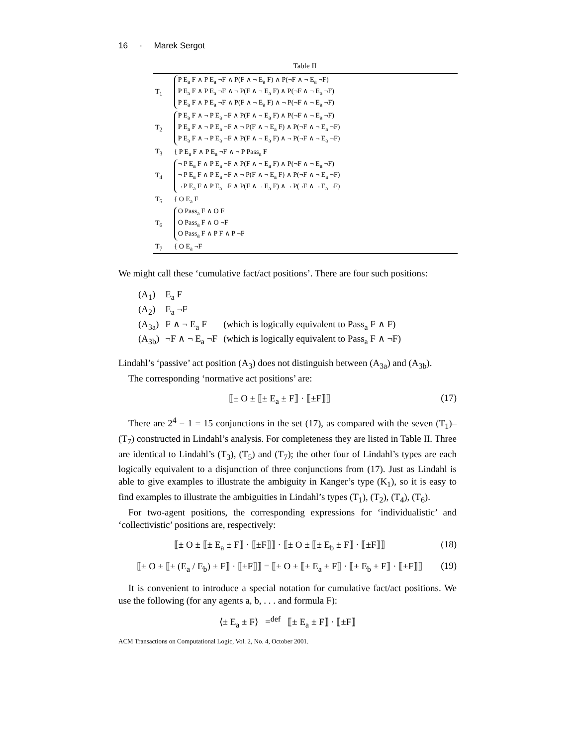16 · Marek Sergot
Table II
| T<sub>1</sub> | P E<sub>a</sub> F ∧ P E<sub>a</sub> ¬F ∧ P(F ∧ ¬ E<sub>a</sub> F) ∧ P(¬F ∧ ¬ E<sub>a</sub> ¬F) P E<sub>a</sub> F ∧ P E<sub>a</sub> ¬F ∧ ¬ P(F ∧ ¬ E<sub>a</sub> F) ∧ P(¬F ∧ ¬ E<sub>a</sub> ¬F) P E<sub>a</sub> F ∧ P E<sub>a</sub> ¬F ∧ P(F ∧ ¬ E<sub>a</sub> F) ∧ ¬ P(¬F ∧ ¬ E<sub>a</sub> ¬F) |
| T<sub>2</sub> | P E<sub>a</sub> F ∧ ¬ P E<sub>a</sub> ¬F ∧ P(F ∧ ¬ E<sub>a</sub> F) ∧ P(¬F ∧ ¬ E<sub>a</sub> ¬F) P E<sub>a</sub> F ∧ ¬ P E<sub>a</sub> ¬F ∧ ¬ P(F ∧ ¬ E<sub>a</sub> F) ∧ P(¬F ∧ ¬ E<sub>a</sub> ¬F) P E<sub>a</sub> F ∧ ¬ P E<sub>a</sub> ¬F ∧ P(F ∧ ¬ E<sub>a</sub> F) ∧ ¬ P(¬F ∧ ¬ E<sub>a</sub> ¬F) |
| T<sub>3</sub> | { P E<sub>a</sub> F ∧ P E<sub>a</sub> ¬F ∧ ¬ P Pass<sub>a</sub> F |
| T<sub>4</sub> | ¬ P E<sub>a</sub> F ∧ P E<sub>a</sub> ¬F ∧ P(F ∧ ¬ E<sub>a</sub> F) ∧ P(¬F ∧ ¬ E<sub>a</sub> ¬F) ¬ P E<sub>a</sub> F ∧ P E<sub>a</sub> ¬F ∧ ¬ P(F ∧ ¬ E<sub>a</sub> F) ∧ P(¬F ∧ ¬ E<sub>a</sub> ¬F) ¬ P E<sub>a</sub> F ∧ P E<sub>a</sub> ¬F ∧ P(F ∧ ¬ E<sub>a</sub> F) ∧ ¬ P(¬F ∧ ¬ E<sub>a</sub> ¬F) |
| T<sub>5</sub> | { O E<sub>a</sub> F |
| T<sub>6</sub> | O Pass<sub>a</sub> F ∧ O F O Pass<sub>a</sub> F ∧ O ¬F O Pass<sub>a</sub> F ∧ P F ∧ P ¬F |
| T<sub>7</sub> | { O E<sub>a</sub> ¬F |
We might call these ‘cumulative fact/act positions’. There are four such positions:
| (A<sub>1</sub>) | E<sub>a</sub> F | |
| (A<sub>2</sub>) | E<sub>a</sub> ¬F | |
| (A<sub>3a</sub>) | F ∧ ¬ E<sub>a</sub> F | (which is logically equivalent to Pass<sub>a</sub> F ∧ F) |
| (A<sub>3b</sub>) | ¬F ∧ ¬ E<sub>a</sub> ¬F | (which is logically equivalent to Pass<sub>a</sub> F ∧ ¬F) |
Lindahl’s ‘passive’ act position (A<sub>3</sub>) does not distinguish between (A<sub>3a</sub>) and (A<sub>3b</sub>).
The corresponding ‘normative act positions’ are:
⟦± O ± ⟦± E<sub>a</sub> ± F⟧ · ⟦±F⟧⟧ (17)
There are 2<sup>4</sup> − 1 = 15 conjunctions in the set (17), as compared with the seven (T<sub>1</sub>)–(T<sub>7</sub>) constructed in Lindahl’s analysis. For completeness they are listed in Table II. Three are identical to Lindahl’s (T<sub>3</sub>), (T<sub>5</sub>) and (T<sub>7</sub>); the other four of Lindahl’s types are each logically equivalent to a disjunction of three conjunctions from (17). Just as Lindahl is able to give examples to illustrate the ambiguity in Kanger’s type (K<sub>1</sub>), so it is easy to find examples to illustrate the ambiguities in Lindahl’s types (T<sub>1</sub>), (T<sub>2</sub>), (T<sub>4</sub>), (T<sub>6</sub>).
For two-agent positions, the corresponding expressions for ‘individualistic’ and ‘collectivistic’ positions are, respectively:
⟦± O ± ⟦± E<sub>a</sub> ± F⟧ · ⟦±F⟧⟧ · ⟦± O ± ⟦± E<sub>b</sub> ± F⟧ · ⟦±F⟧⟧ (18)
⟦± O ± ⟦± (E<sub>a</sub> / E<sub>b</sub>) ± F⟧ · ⟦±F⟧⟧ = ⟦± O ± ⟦± E<sub>a</sub> ± F⟧ · ⟦± E<sub>b</sub> ± F⟧ · ⟦±F⟧⟧ (19)
It is convenient to introduce a special notation for cumulative fact/act positions. We use the following (for any agents a, b, . . . and formula F):
⟨± E<sub>a</sub> ± F⟩ =<sup>def</sup> ⟦± E<sub>a</sub> ± F⟧ · ⟦±F⟧
ACM Transactions on Computational Logic, Vol. 2, No. 4, October 2001.